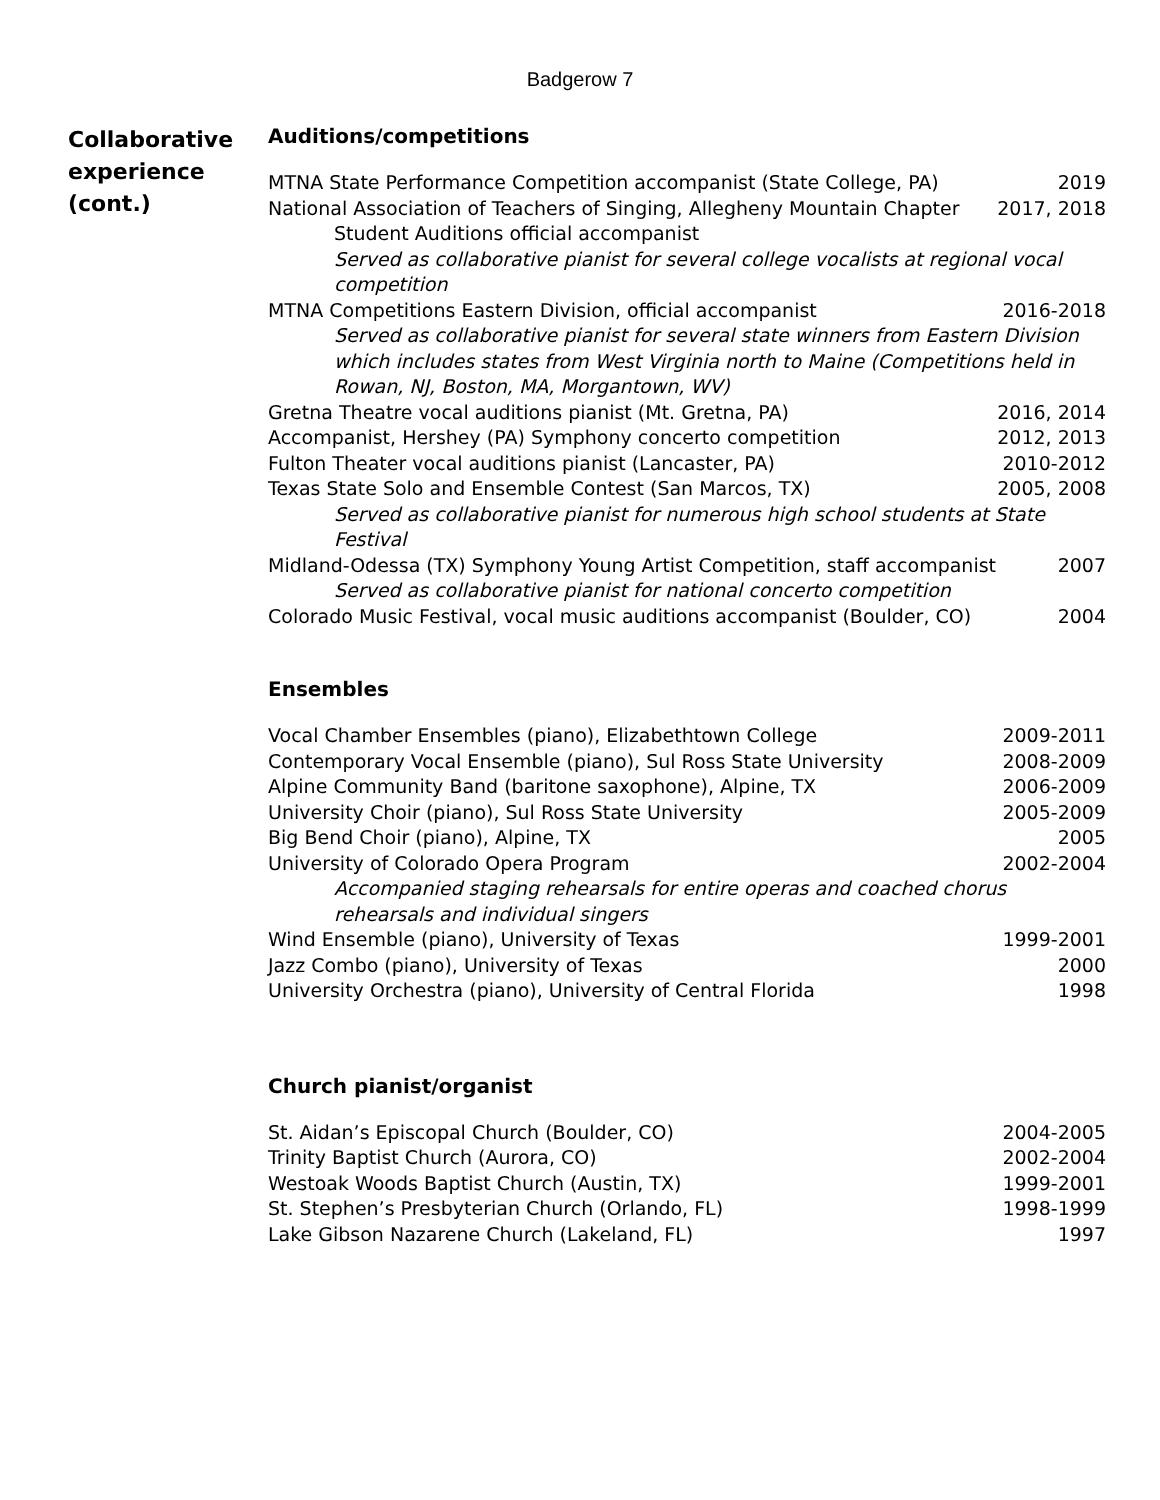Badgerow 7
Collaborative experience (cont.)
Auditions/competitions
MTNA State Performance Competition accompanist (State College, PA) 2019
National Association of Teachers of Singing, Allegheny Mountain Chapter 2017, 2018
Student Auditions official accompanist
Served as collaborative pianist for several college vocalists at regional vocal competition
MTNA Competitions Eastern Division, official accompanist 2016-2018
Served as collaborative pianist for several state winners from Eastern Division which includes states from West Virginia north to Maine (Competitions held in Rowan, NJ, Boston, MA, Morgantown, WV)
Gretna Theatre vocal auditions pianist (Mt. Gretna, PA) 2016, 2014
Accompanist, Hershey (PA) Symphony concerto competition 2012, 2013
Fulton Theater vocal auditions pianist (Lancaster, PA) 2010-2012
Texas State Solo and Ensemble Contest (San Marcos, TX) 2005, 2008
Served as collaborative pianist for numerous high school students at State Festival
Midland-Odessa (TX) Symphony Young Artist Competition, staff accompanist 2007
Served as collaborative pianist for national concerto competition
Colorado Music Festival, vocal music auditions accompanist (Boulder, CO) 2004
Ensembles
Vocal Chamber Ensembles (piano), Elizabethtown College 2009-2011
Contemporary Vocal Ensemble (piano), Sul Ross State University 2008-2009
Alpine Community Band (baritone saxophone), Alpine, TX 2006-2009
University Choir (piano), Sul Ross State University 2005-2009
Big Bend Choir (piano), Alpine, TX 2005
University of Colorado Opera Program 2002-2004
Accompanied staging rehearsals for entire operas and coached chorus rehearsals and individual singers
Wind Ensemble (piano), University of Texas 1999-2001
Jazz Combo (piano), University of Texas 2000
University Orchestra (piano), University of Central Florida 1998
Church pianist/organist
St. Aidan’s Episcopal Church (Boulder, CO) 2004-2005
Trinity Baptist Church (Aurora, CO) 2002-2004
Westoak Woods Baptist Church (Austin, TX) 1999-2001
St. Stephen’s Presbyterian Church (Orlando, FL) 1998-1999
Lake Gibson Nazarene Church (Lakeland, FL) 1997